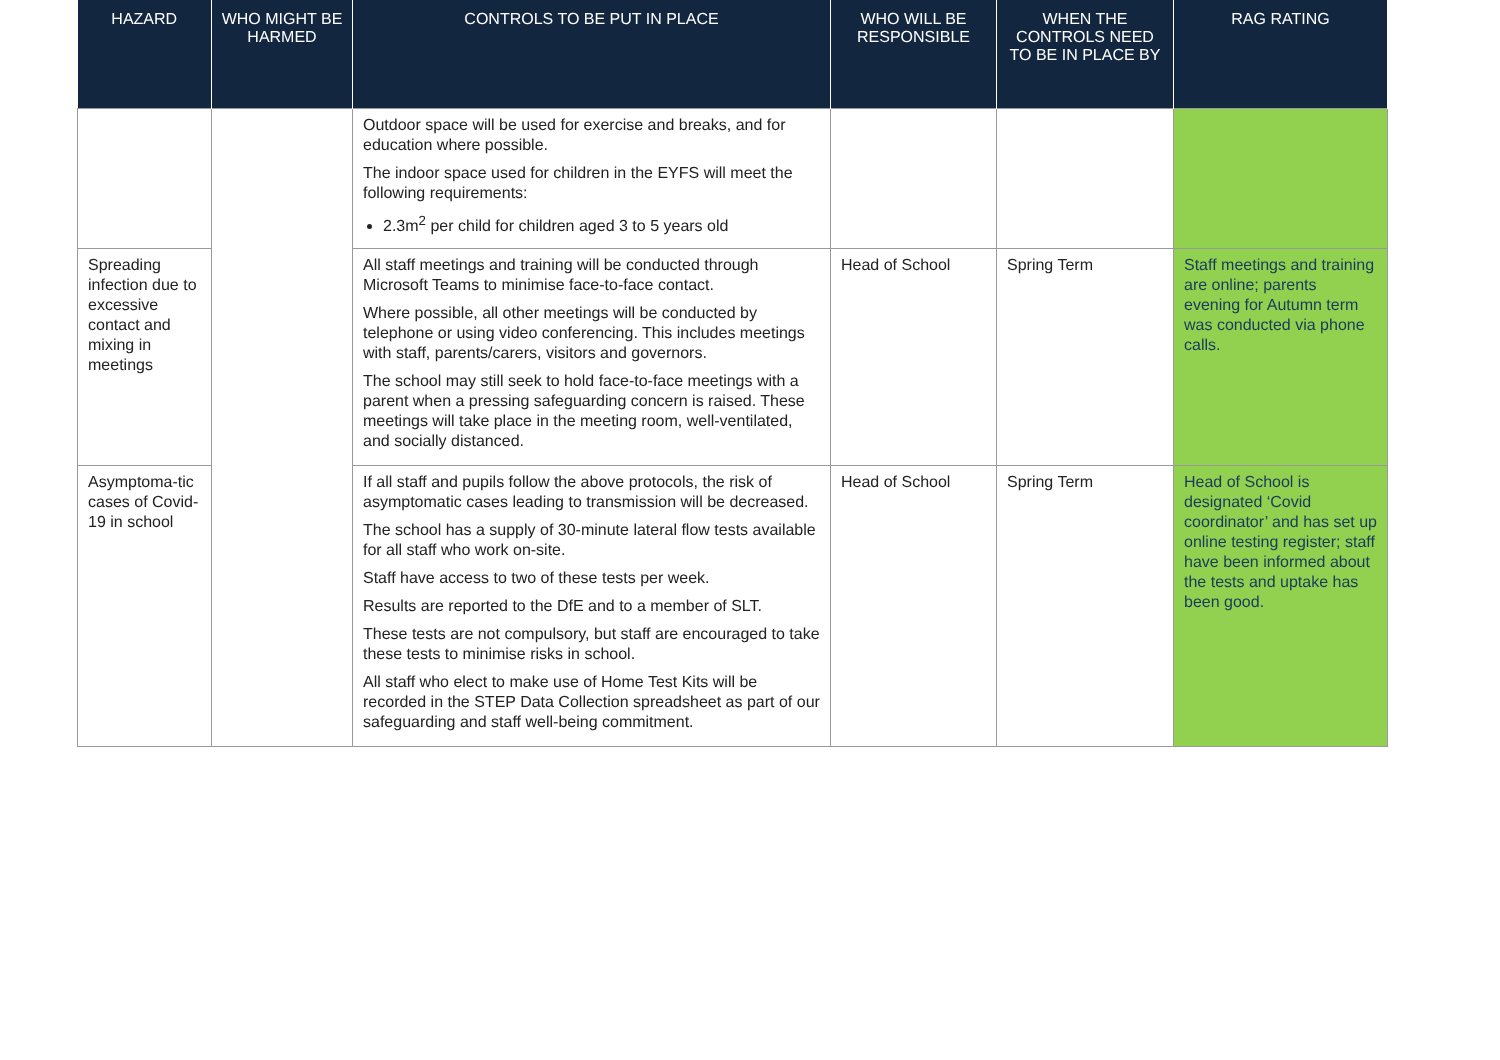| HAZARD | WHO MIGHT BE HARMED | CONTROLS TO BE PUT IN PLACE | WHO WILL BE RESPONSIBLE | WHEN THE CONTROLS NEED TO BE IN PLACE BY | RAG RATING |
| --- | --- | --- | --- | --- | --- |
| | | Outdoor space will be used for exercise and breaks, and for education where possible. The indoor space used for children in the EYFS will meet the following requirements: 2.3m<sup>2</sup> per child for children aged 3 to 5 years old | | | |
| Spreading infection due to excessive contact and mixing in meetings | | All staff meetings and training will be conducted through Microsoft Teams to minimise face-to-face contact. Where possible, all other meetings will be conducted by telephone or using video conferencing. This includes meetings with staff, parents/carers, visitors and governors. The school may still seek to hold face-to-face meetings with a parent when a pressing safeguarding concern is raised. These meetings will take place in the meeting room, well-ventilated, and socially distanced. | Head of School | Spring Term | Staff meetings and training are online; parents evening for Autumn term was conducted via phone calls. |
| Asymptoma-tic cases of Covid-19 in school | | If all staff and pupils follow the above protocols, the risk of asymptomatic cases leading to transmission will be decreased. The school has a supply of 30-minute lateral flow tests available for all staff who work on-site. Staff have access to two of these tests per week. Results are reported to the DfE and to a member of SLT. These tests are not compulsory, but staff are encouraged to take these tests to minimise risks in school. All staff who elect to make use of Home Test Kits will be recorded in the STEP Data Collection spreadsheet as part of our safeguarding and staff well-being commitment. | Head of School | Spring Term | Head of School is designated ‘Covid coordinator’ and has set up online testing register; staff have been informed about the tests and uptake has been good. |